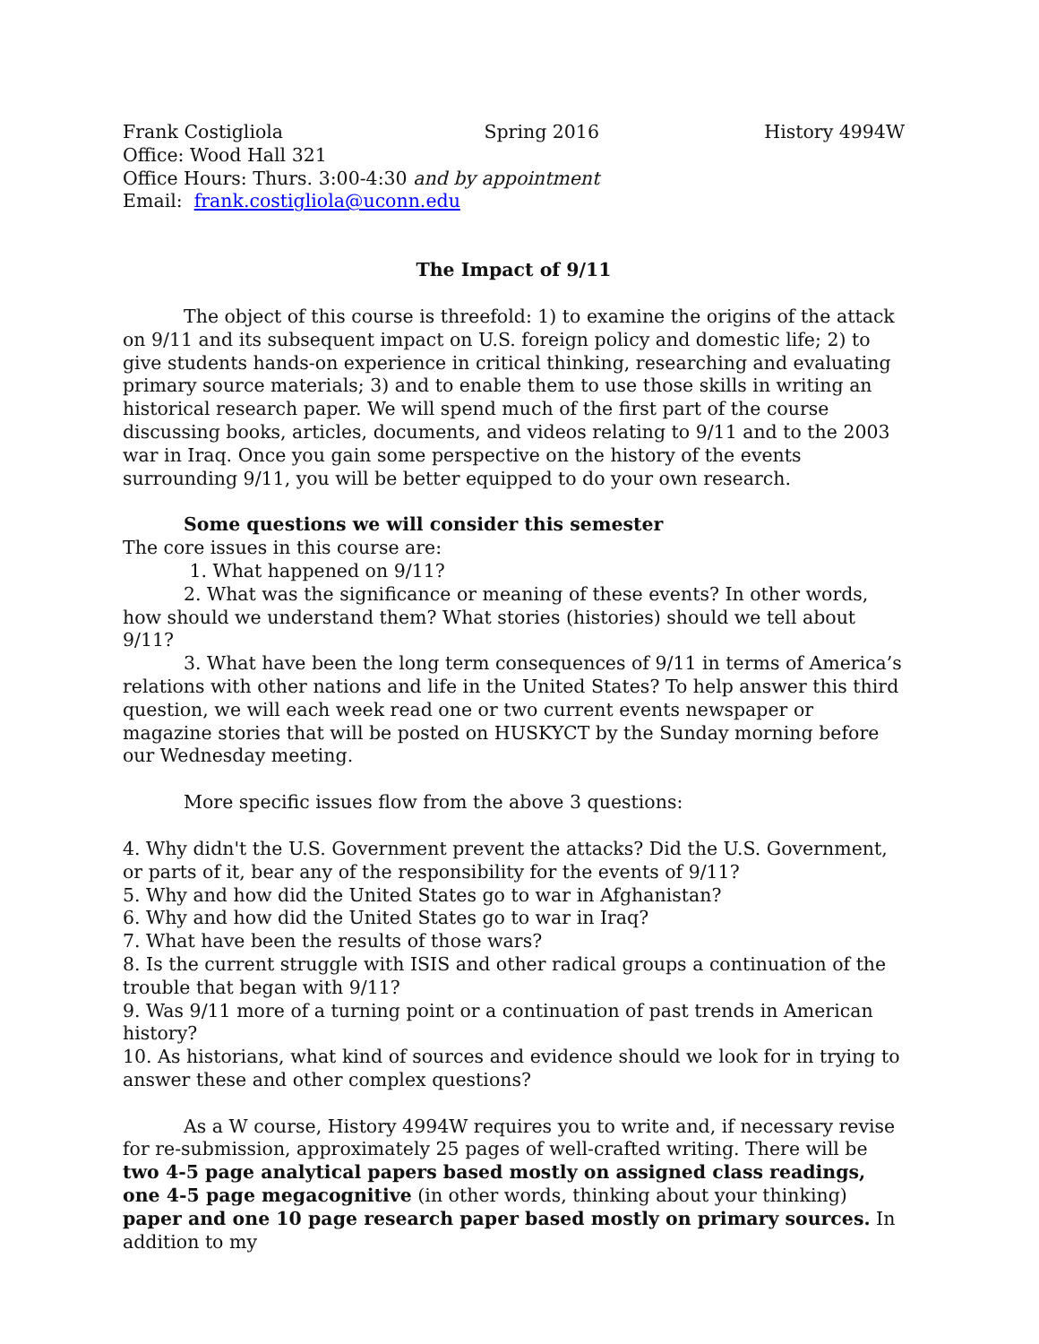Frank Costigliola Spring 2016 History 4994W
Office: Wood Hall 321
Office Hours: Thurs. 3:00-4:30 and by appointment
Email: frank.costigliola@uconn.edu
The Impact of 9/11
The object of this course is threefold: 1) to examine the origins of the attack on 9/11 and its subsequent impact on U.S. foreign policy and domestic life; 2) to give students hands-on experience in critical thinking, researching and evaluating primary source materials; 3) and to enable them to use those skills in writing an historical research paper. We will spend much of the first part of the course discussing books, articles, documents, and videos relating to 9/11 and to the 2003 war in Iraq. Once you gain some perspective on the history of the events surrounding 9/11, you will be better equipped to do your own research.
Some questions we will consider this semester
The core issues in this course are:
1. What happened on 9/11?
2. What was the significance or meaning of these events? In other words, how should we understand them? What stories (histories) should we tell about 9/11?
3. What have been the long term consequences of 9/11 in terms of America’s relations with other nations and life in the United States? To help answer this third question, we will each week read one or two current events newspaper or magazine stories that will be posted on HUSKYCT by the Sunday morning before our Wednesday meeting.
More specific issues flow from the above 3 questions:
4. Why didn't the U.S. Government prevent the attacks? Did the U.S. Government, or parts of it, bear any of the responsibility for the events of 9/11?
5. Why and how did the United States go to war in Afghanistan?
6. Why and how did the United States go to war in Iraq?
7. What have been the results of those wars?
8. Is the current struggle with ISIS and other radical groups a continuation of the trouble that began with 9/11?
9. Was 9/11 more of a turning point or a continuation of past trends in American history?
10. As historians, what kind of sources and evidence should we look for in trying to answer these and other complex questions?
As a W course, History 4994W requires you to write and, if necessary revise for re-submission, approximately 25 pages of well-crafted writing. There will be two 4-5 page analytical papers based mostly on assigned class readings, one 4-5 page megacognitive (in other words, thinking about your thinking) paper and one 10 page research paper based mostly on primary sources. In addition to my